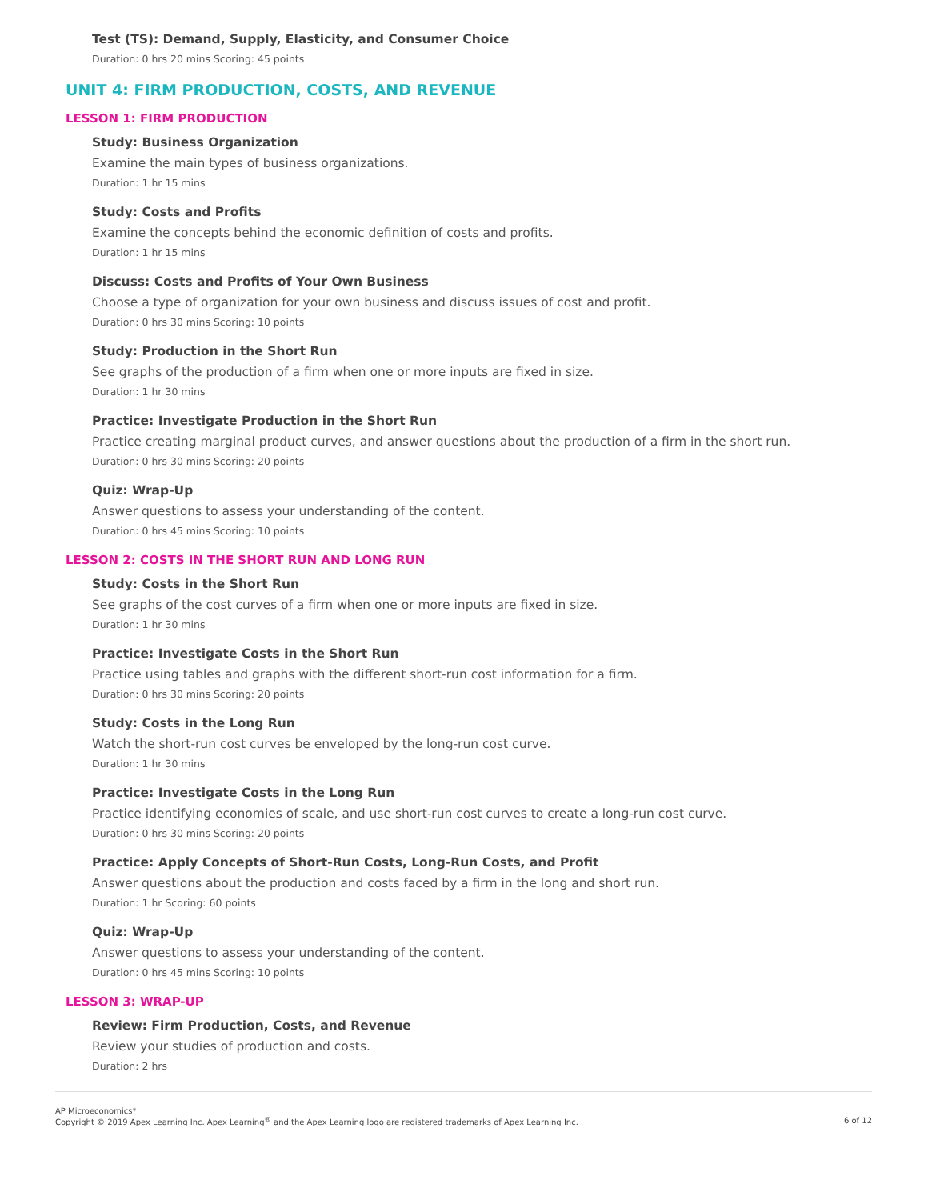Test (TS): Demand, Supply, Elasticity, and Consumer Choice
Duration: 0 hrs 20 mins Scoring: 45 points
UNIT 4: FIRM PRODUCTION, COSTS, AND REVENUE
LESSON 1: FIRM PRODUCTION
Study: Business Organization
Examine the main types of business organizations.
Duration: 1 hr 15 mins
Study: Costs and Profits
Examine the concepts behind the economic definition of costs and profits.
Duration: 1 hr 15 mins
Discuss: Costs and Profits of Your Own Business
Choose a type of organization for your own business and discuss issues of cost and profit.
Duration: 0 hrs 30 mins Scoring: 10 points
Study: Production in the Short Run
See graphs of the production of a firm when one or more inputs are fixed in size.
Duration: 1 hr 30 mins
Practice: Investigate Production in the Short Run
Practice creating marginal product curves, and answer questions about the production of a firm in the short run.
Duration: 0 hrs 30 mins Scoring: 20 points
Quiz: Wrap-Up
Answer questions to assess your understanding of the content.
Duration: 0 hrs 45 mins Scoring: 10 points
LESSON 2: COSTS IN THE SHORT RUN AND LONG RUN
Study: Costs in the Short Run
See graphs of the cost curves of a firm when one or more inputs are fixed in size.
Duration: 1 hr 30 mins
Practice: Investigate Costs in the Short Run
Practice using tables and graphs with the different short-run cost information for a firm.
Duration: 0 hrs 30 mins Scoring: 20 points
Study: Costs in the Long Run
Watch the short-run cost curves be enveloped by the long-run cost curve.
Duration: 1 hr 30 mins
Practice: Investigate Costs in the Long Run
Practice identifying economies of scale, and use short-run cost curves to create a long-run cost curve.
Duration: 0 hrs 30 mins Scoring: 20 points
Practice: Apply Concepts of Short-Run Costs, Long-Run Costs, and Profit
Answer questions about the production and costs faced by a firm in the long and short run.
Duration: 1 hr Scoring: 60 points
Quiz: Wrap-Up
Answer questions to assess your understanding of the content.
Duration: 0 hrs 45 mins Scoring: 10 points
LESSON 3: WRAP-UP
Review: Firm Production, Costs, and Revenue
Review your studies of production and costs.
Duration: 2 hrs
AP Microeconomics*
Copyright © 2019 Apex Learning Inc. Apex Learning<sup>®</sup> and the Apex Learning logo are registered trademarks of Apex Learning Inc.
6 of 12